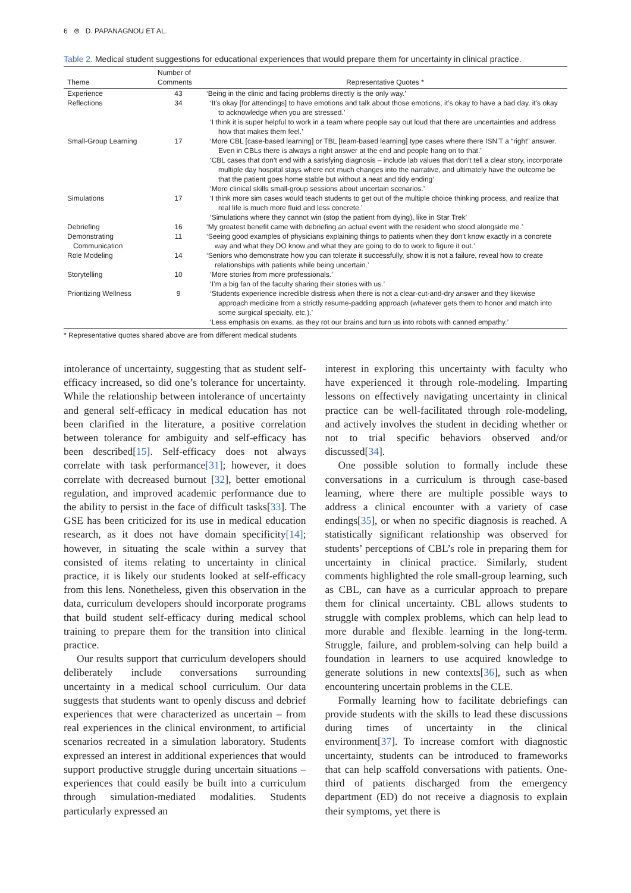6 ⊜ D. PAPANAGNOU ET AL.
Table 2. Medical student suggestions for educational experiences that would prepare them for uncertainty in clinical practice.
| Theme | Number of Comments | Representative Quotes * |
| --- | --- | --- |
| Experience | 43 | ‘Being in the clinic and facing problems directly is the only way.’ |
| Reflections | 34 | ‘It’s okay [for attendings] to have emotions and talk about those emotions, it’s okay to have a bad day, it’s okay to acknowledge when you are stressed.’ ‘I think it is super helpful to work in a team where people say out loud that there are uncertainties and address how that makes them feel.’ |
| Small-Group Learning | 17 | ‘More CBL [case-based learning] or TBL [team-based learning] type cases where there ISN’T a “right” answer. Even in CBLs there is always a right answer at the end and people hang on to that.’ ‘CBL cases that don’t end with a satisfying diagnosis – include lab values that don’t tell a clear story, incorporate multiple day hospital stays where not much changes into the narrative, and ultimately have the outcome be that the patient goes home stable but without a neat and tidy ending’ ‘More clinical skills small-group sessions about uncertain scenarios.’ |
| Simulations | 17 | ‘I think more sim cases would teach students to get out of the multiple choice thinking process, and realize that real life is much more fluid and less concrete.’ ‘Simulations where they cannot win (stop the patient from dying), like in Star Trek’ |
| Debriefing | 16 | ‘My greatest benefit came with debriefing an actual event with the resident who stood alongside me.’ |
| Demonstrating Communication | 11 | ‘Seeing good examples of physicians explaining things to patients when they don’t know exactly in a concrete way and what they DO know and what they are going to do to work to figure it out.’ |
| Role Modeling | 14 | ‘Seniors who demonstrate how you can tolerate it successfully, show it is not a failure, reveal how to create relationships with patients while being uncertain.’ |
| Storytelling | 10 | ‘More stories from more professionals.’ ‘I’m a big fan of the faculty sharing their stories with us.’ |
| Prioritizing Wellness | 9 | ‘Students experience incredible distress when there is not a clear-cut-and-dry answer and they likewise approach medicine from a strictly resume-padding approach (whatever gets them to honor and match into some surgical specialty, etc.).’ ‘Less emphasis on exams, as they rot our brains and turn us into robots with canned empathy.’ |
* Representative quotes shared above are from different medical students
intolerance of uncertainty, suggesting that as student self-efficacy increased, so did one’s tolerance for uncertainty. While the relationship between intolerance of uncertainty and general self-efficacy in medical education has not been clarified in the literature, a positive correlation between tolerance for ambiguity and self-efficacy has been described[15]. Self-efficacy does not always correlate with task performance[31]; however, it does correlate with decreased burnout [32], better emotional regulation, and improved academic performance due to the ability to persist in the face of difficult tasks[33]. The GSE has been criticized for its use in medical education research, as it does not have domain specificity[14]; however, in situating the scale within a survey that consisted of items relating to uncertainty in clinical practice, it is likely our students looked at self-efficacy from this lens. Nonetheless, given this observation in the data, curriculum developers should incorporate programs that build student self-efficacy during medical school training to prepare them for the transition into clinical practice.
Our results support that curriculum developers should deliberately include conversations surrounding uncertainty in a medical school curriculum. Our data suggests that students want to openly discuss and debrief experiences that were characterized as uncertain – from real experiences in the clinical environment, to artificial scenarios recreated in a simulation laboratory. Students expressed an interest in additional experiences that would support productive struggle during uncertain situations – experiences that could easily be built into a curriculum through simulation-mediated modalities. Students particularly expressed an
interest in exploring this uncertainty with faculty who have experienced it through role-modeling. Imparting lessons on effectively navigating uncertainty in clinical practice can be well-facilitated through role-modeling, and actively involves the student in deciding whether or not to trial specific behaviors observed and/or discussed[34].
One possible solution to formally include these conversations in a curriculum is through case-based learning, where there are multiple possible ways to address a clinical encounter with a variety of case endings[35], or when no specific diagnosis is reached. A statistically significant relationship was observed for students’ perceptions of CBL’s role in preparing them for uncertainty in clinical practice. Similarly, student comments highlighted the role small-group learning, such as CBL, can have as a curricular approach to prepare them for clinical uncertainty. CBL allows students to struggle with complex problems, which can help lead to more durable and flexible learning in the long-term. Struggle, failure, and problem-solving can help build a foundation in learners to use acquired knowledge to generate solutions in new contexts[36], such as when encountering uncertain problems in the CLE.
Formally learning how to facilitate debriefings can provide students with the skills to lead these discussions during times of uncertainty in the clinical environment[37]. To increase comfort with diagnostic uncertainty, students can be introduced to frameworks that can help scaffold conversations with patients. One-third of patients discharged from the emergency department (ED) do not receive a diagnosis to explain their symptoms, yet there is